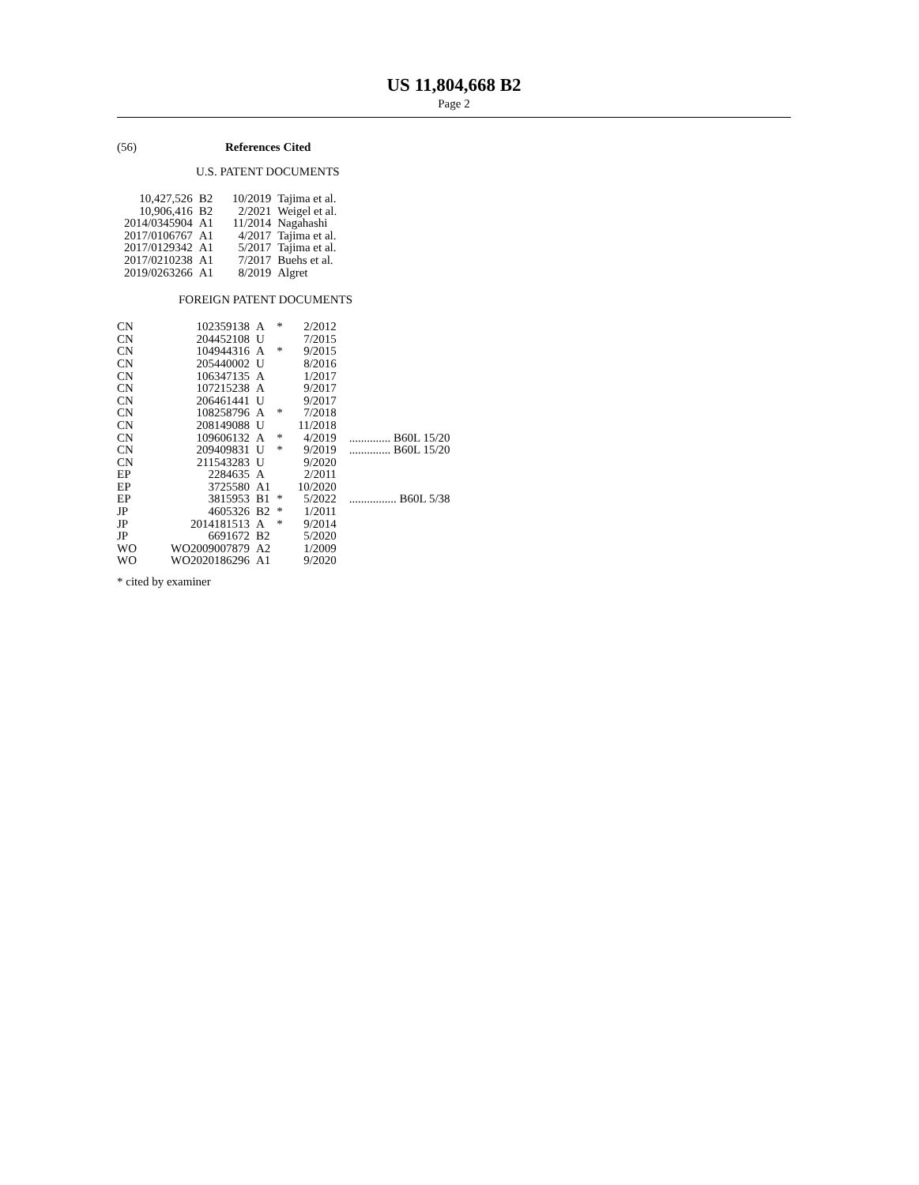US 11,804,668 B2
Page 2
(56) References Cited
U.S. PATENT DOCUMENTS
| 10,427,526 | B2 | 10/2019 | Tajima et al. |
| 10,906,416 | B2 | 2/2021 | Weigel et al. |
| 2014/0345904 | A1 | 11/2014 | Nagahashi |
| 2017/0106767 | A1 | 4/2017 | Tajima et al. |
| 2017/0129342 | A1 | 5/2017 | Tajima et al. |
| 2017/0210238 | A1 | 7/2017 | Buehs et al. |
| 2019/0263266 | A1 | 8/2019 | Algret |
FOREIGN PATENT DOCUMENTS
| CN | 102359138 | A | * | 2/2012 | |
| CN | 204452108 | U | | 7/2015 | |
| CN | 104944316 | A | * | 9/2015 | |
| CN | 205440002 | U | | 8/2016 | |
| CN | 106347135 | A | | 1/2017 | |
| CN | 107215238 | A | | 9/2017 | |
| CN | 206461441 | U | | 9/2017 | |
| CN | 108258796 | A | * | 7/2018 | |
| CN | 208149088 | U | | 11/2018 | |
| CN | 109606132 | A | * | 4/2019 | .............. B60L 15/20 |
| CN | 209409831 | U | * | 9/2019 | .............. B60L 15/20 |
| CN | 211543283 | U | | 9/2020 | |
| EP | 2284635 | A | | 2/2011 | |
| EP | 3725580 | A1 | | 10/2020 | |
| EP | 3815953 | B1 | * | 5/2022 | ................ B60L 5/38 |
| JP | 4605326 | B2 | * | 1/2011 | |
| JP | 2014181513 | A | * | 9/2014 | |
| JP | 6691672 | B2 | | 5/2020 | |
| WO | WO2009007879 | A2 | | 1/2009 | |
| WO | WO2020186296 | A1 | | 9/2020 | |
* cited by examiner